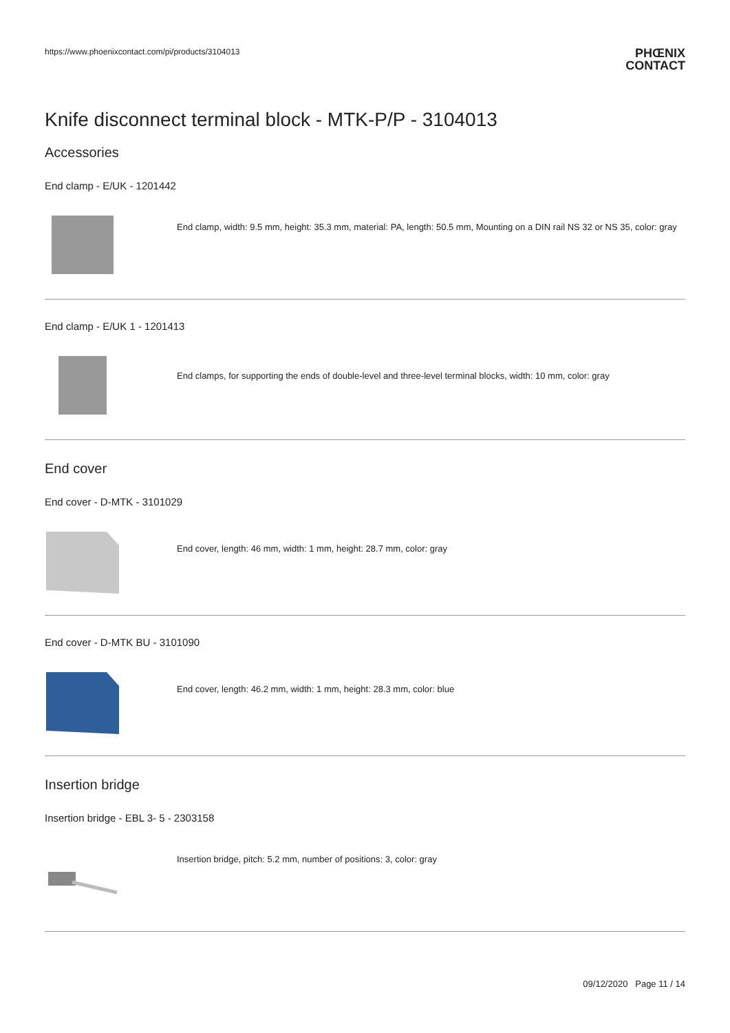https://www.phoenixcontact.com/pi/products/3104013
PHŒNIX
CONTACT
Knife disconnect terminal block - MTK-P/P - 3104013
Accessories
End clamp - E/UK - 1201442
End clamp, width: 9.5 mm, height: 35.3 mm, material: PA, length: 50.5 mm, Mounting on a DIN rail NS 32 or NS 35, color: gray
End clamp - E/UK 1 - 1201413
End clamps, for supporting the ends of double-level and three-level terminal blocks, width: 10 mm, color: gray
End cover
End cover - D-MTK - 3101029
End cover, length: 46 mm, width: 1 mm, height: 28.7 mm, color: gray
End cover - D-MTK BU - 3101090
End cover, length: 46.2 mm, width: 1 mm, height: 28.3 mm, color: blue
Insertion bridge
Insertion bridge - EBL 3- 5 - 2303158
Insertion bridge, pitch: 5.2 mm, number of positions: 3, color: gray
09/12/2020 Page 11 / 14